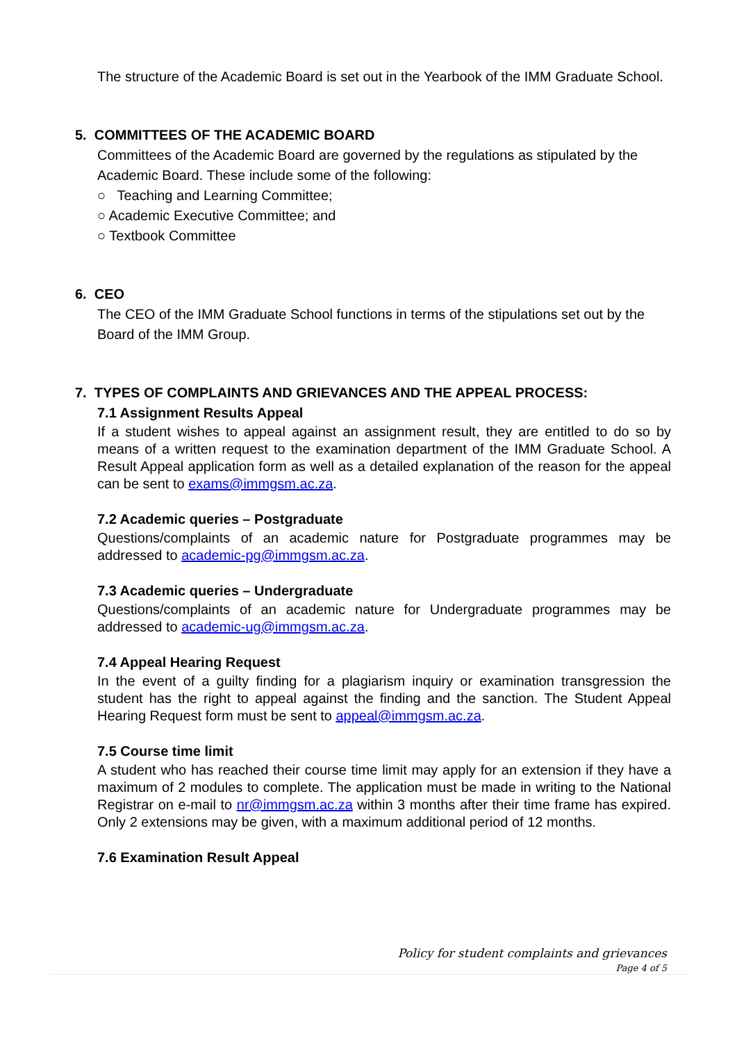The structure of the Academic Board is set out in the Yearbook of the IMM Graduate School.
5. COMMITTEES OF THE ACADEMIC BOARD
Committees of the Academic Board are governed by the regulations as stipulated by the Academic Board. These include some of the following:
○ Teaching and Learning Committee;
○ Academic Executive Committee; and
○ Textbook Committee
6. CEO
The CEO of the IMM Graduate School functions in terms of the stipulations set out by the Board of the IMM Group.
7. TYPES OF COMPLAINTS AND GRIEVANCES AND THE APPEAL PROCESS:
7.1 Assignment Results Appeal
If a student wishes to appeal against an assignment result, they are entitled to do so by means of a written request to the examination department of the IMM Graduate School. A Result Appeal application form as well as a detailed explanation of the reason for the appeal can be sent to exams@immgsm.ac.za.
7.2 Academic queries – Postgraduate
Questions/complaints of an academic nature for Postgraduate programmes may be addressed to academic-pg@immgsm.ac.za.
7.3 Academic queries – Undergraduate
Questions/complaints of an academic nature for Undergraduate programmes may be addressed to academic-ug@immgsm.ac.za.
7.4 Appeal Hearing Request
In the event of a guilty finding for a plagiarism inquiry or examination transgression the student has the right to appeal against the finding and the sanction. The Student Appeal Hearing Request form must be sent to appeal@immgsm.ac.za.
7.5 Course time limit
A student who has reached their course time limit may apply for an extension if they have a maximum of 2 modules to complete. The application must be made in writing to the National Registrar on e-mail to nr@immgsm.ac.za within 3 months after their time frame has expired. Only 2 extensions may be given, with a maximum additional period of 12 months.
7.6 Examination Result Appeal
Policy for student complaints and grievances
Page 4 of 5